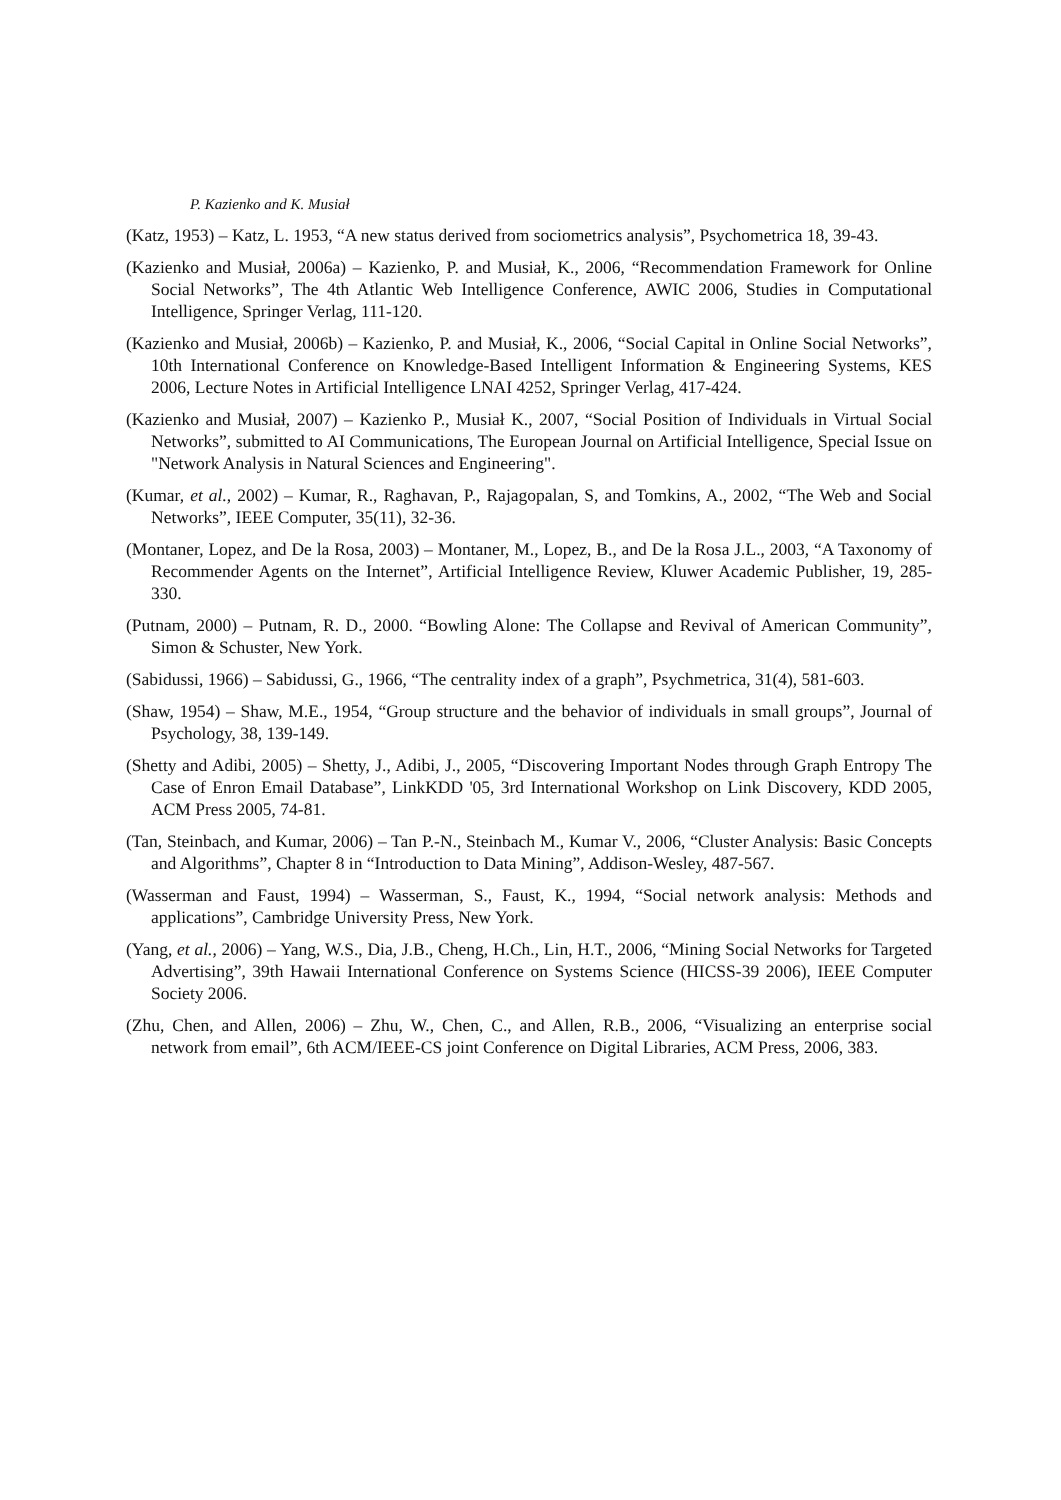P. Kazienko and K. Musiał
(Katz, 1953) – Katz, L. 1953, “A new status derived from sociometrics analysis”, Psychometrica 18, 39-43.
(Kazienko and Musiał, 2006a) – Kazienko, P. and Musiał, K., 2006, “Recommendation Framework for Online Social Networks”, The 4th Atlantic Web Intelligence Conference, AWIC 2006, Studies in Computational Intelligence, Springer Verlag, 111-120.
(Kazienko and Musiał, 2006b) – Kazienko, P. and Musiał, K., 2006, “Social Capital in Online Social Networks”, 10th International Conference on Knowledge-Based Intelligent Information & Engineering Systems, KES 2006, Lecture Notes in Artificial Intelligence LNAI 4252, Springer Verlag, 417-424.
(Kazienko and Musiał, 2007) – Kazienko P., Musiał K., 2007, “Social Position of Individuals in Virtual Social Networks”, submitted to AI Communications, The European Journal on Artificial Intelligence, Special Issue on "Network Analysis in Natural Sciences and Engineering".
(Kumar, et al., 2002) – Kumar, R., Raghavan, P., Rajagopalan, S, and Tomkins, A., 2002, “The Web and Social Networks”, IEEE Computer, 35(11), 32-36.
(Montaner, Lopez, and De la Rosa, 2003) – Montaner, M., Lopez, B., and De la Rosa J.L., 2003, “A Taxonomy of Recommender Agents on the Internet”, Artificial Intelligence Review, Kluwer Academic Publisher, 19, 285-330.
(Putnam, 2000) – Putnam, R. D., 2000. “Bowling Alone: The Collapse and Revival of American Community”, Simon & Schuster, New York.
(Sabidussi, 1966) – Sabidussi, G., 1966, “The centrality index of a graph”, Psychmetrica, 31(4), 581-603.
(Shaw, 1954) – Shaw, M.E., 1954, “Group structure and the behavior of individuals in small groups”, Journal of Psychology, 38, 139-149.
(Shetty and Adibi, 2005) – Shetty, J., Adibi, J., 2005, “Discovering Important Nodes through Graph Entropy The Case of Enron Email Database”, LinkKDD '05, 3rd International Workshop on Link Discovery, KDD 2005, ACM Press 2005, 74-81.
(Tan, Steinbach, and Kumar, 2006) – Tan P.-N., Steinbach M., Kumar V., 2006, “Cluster Analysis: Basic Concepts and Algorithms”, Chapter 8 in “Introduction to Data Mining”, Addison-Wesley, 487-567.
(Wasserman and Faust, 1994) – Wasserman, S., Faust, K., 1994, “Social network analysis: Methods and applications”, Cambridge University Press, New York.
(Yang, et al., 2006) – Yang, W.S., Dia, J.B., Cheng, H.Ch., Lin, H.T., 2006, “Mining Social Networks for Targeted Advertising”, 39th Hawaii International Conference on Systems Science (HICSS-39 2006), IEEE Computer Society 2006.
(Zhu, Chen, and Allen, 2006) – Zhu, W., Chen, C., and Allen, R.B., 2006, “Visualizing an enterprise social network from email”, 6th ACM/IEEE-CS joint Conference on Digital Libraries, ACM Press, 2006, 383.